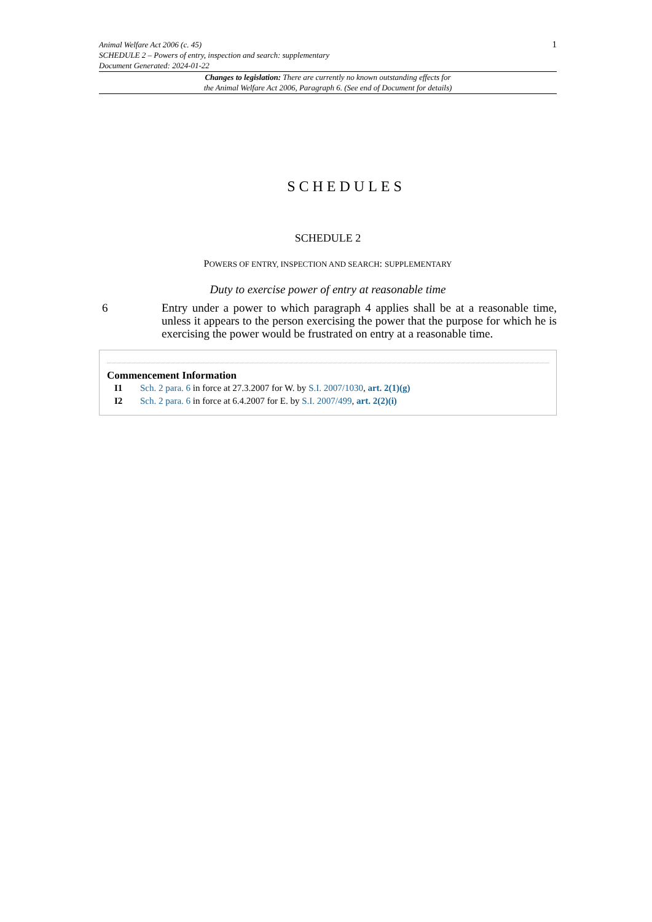Animal Welfare Act 2006 (c. 45)
SCHEDULE 2 – Powers of entry, inspection and search: supplementary
Document Generated: 2024-01-22
1
Changes to legislation: There are currently no known outstanding effects for
the Animal Welfare Act 2006, Paragraph 6. (See end of Document for details)
SCHEDULES
SCHEDULE 2
POWERS OF ENTRY, INSPECTION AND SEARCH: SUPPLEMENTARY
Duty to exercise power of entry at reasonable time
6 Entry under a power to which paragraph 4 applies shall be at a reasonable time, unless it appears to the person exercising the power that the purpose for which he is exercising the power would be frustrated on entry at a reasonable time.
Commencement Information
I1 Sch. 2 para. 6 in force at 27.3.2007 for W. by S.I. 2007/1030, art. 2(1)(g)
I2 Sch. 2 para. 6 in force at 6.4.2007 for E. by S.I. 2007/499, art. 2(2)(i)